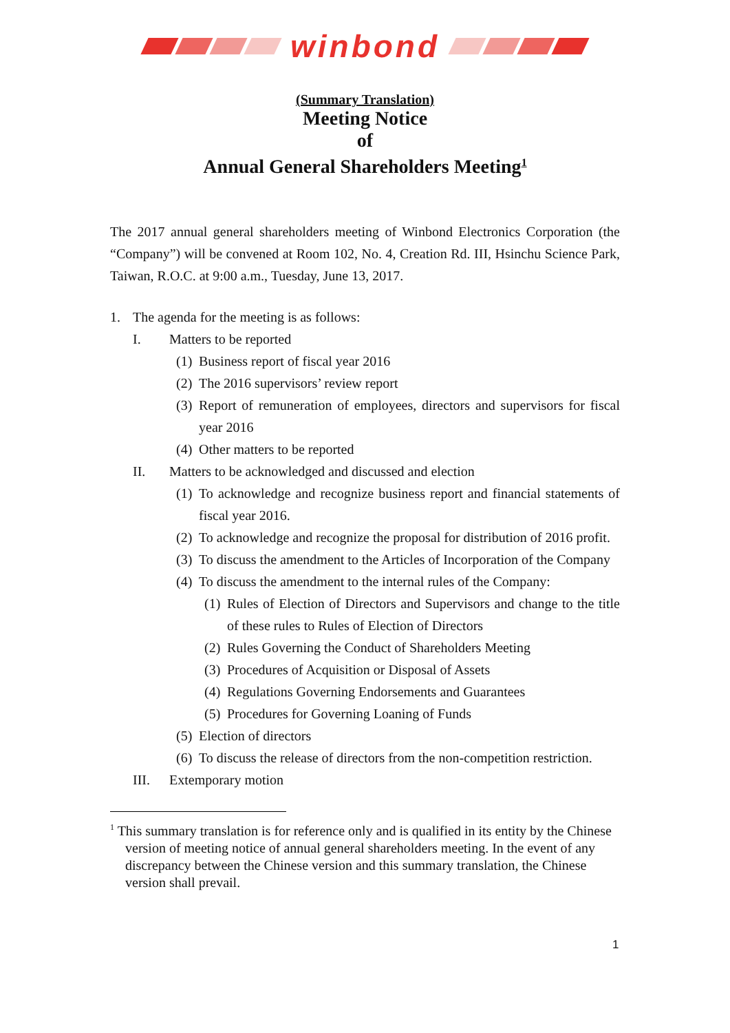winbond
(Summary Translation)
Meeting Notice
of
Annual General Shareholders Meeting<sup>1</sup>
The 2017 annual general shareholders meeting of Winbond Electronics Corporation (the “Company”) will be convened at Room 102, No. 4, Creation Rd. III, Hsinchu Science Park, Taiwan, R.O.C. at 9:00 a.m., Tuesday, June 13, 2017.
1. The agenda for the meeting is as follows:
I. Matters to be reported
(1) Business report of fiscal year 2016
(2) The 2016 supervisors’ review report
(3) Report of remuneration of employees, directors and supervisors for fiscal year 2016
(4) Other matters to be reported
II. Matters to be acknowledged and discussed and election
(1) To acknowledge and recognize business report and financial statements of fiscal year 2016.
(2) To acknowledge and recognize the proposal for distribution of 2016 profit.
(3) To discuss the amendment to the Articles of Incorporation of the Company
(4) To discuss the amendment to the internal rules of the Company:
(1) Rules of Election of Directors and Supervisors and change to the title of these rules to Rules of Election of Directors
(2) Rules Governing the Conduct of Shareholders Meeting
(3) Procedures of Acquisition or Disposal of Assets
(4) Regulations Governing Endorsements and Guarantees
(5) Procedures for Governing Loaning of Funds
(5) Election of directors
(6) To discuss the release of directors from the non-competition restriction.
III. Extemporary motion
<sup>1</sup> This summary translation is for reference only and is qualified in its entity by the Chinese version of meeting notice of annual general shareholders meeting. In the event of any discrepancy between the Chinese version and this summary translation, the Chinese version shall prevail.
1